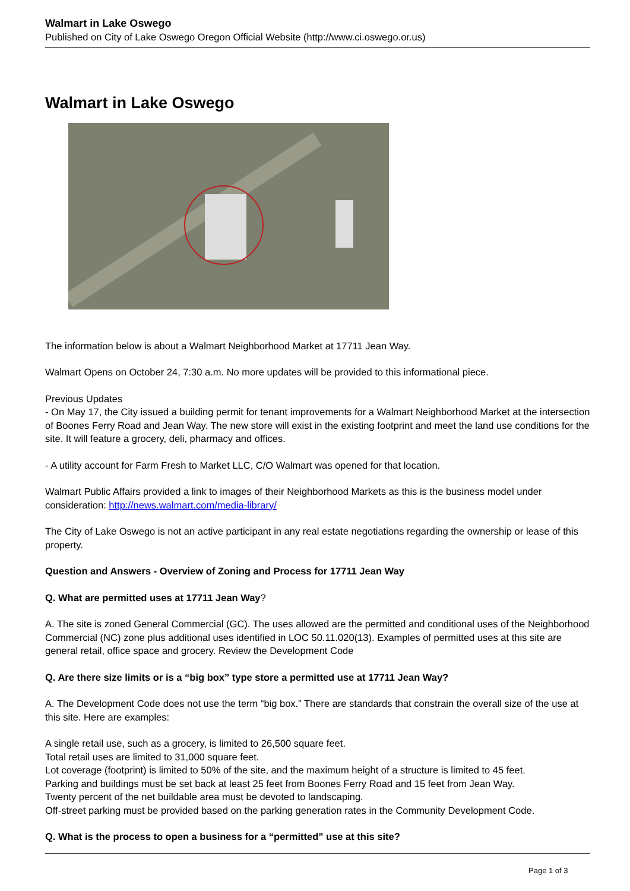Walmart in Lake Oswego
Published on City of Lake Oswego Oregon Official Website (http://www.ci.oswego.or.us)
Walmart in Lake Oswego
The information below is about a Walmart Neighborhood Market at 17711 Jean Way.
Walmart Opens on October 24, 7:30 a.m. No more updates will be provided to this informational piece.
Previous Updates
- On May 17, the City issued a building permit for tenant improvements for a Walmart Neighborhood Market at the intersection of Boones Ferry Road and Jean Way. The new store will exist in the existing footprint and meet the land use conditions for the site. It will feature a grocery, deli, pharmacy and offices.
- A utility account for Farm Fresh to Market LLC, C/O Walmart was opened for that location.
Walmart Public Affairs provided a link to images of their Neighborhood Markets as this is the business model under consideration: http://news.walmart.com/media-library/
The City of Lake Oswego is not an active participant in any real estate negotiations regarding the ownership or lease of this property.
Question and Answers - Overview of Zoning and Process for 17711 Jean Way
Q. What are permitted uses at 17711 Jean Way?
A. The site is zoned General Commercial (GC). The uses allowed are the permitted and conditional uses of the Neighborhood Commercial (NC) zone plus additional uses identified in LOC 50.11.020(13). Examples of permitted uses at this site are general retail, office space and grocery. Review the Development Code
Q. Are there size limits or is a “big box” type store a permitted use at 17711 Jean Way?
A. The Development Code does not use the term “big box.” There are standards that constrain the overall size of the use at this site. Here are examples:
A single retail use, such as a grocery, is limited to 26,500 square feet.
Total retail uses are limited to 31,000 square feet.
Lot coverage (footprint) is limited to 50% of the site, and the maximum height of a structure is limited to 45 feet.
Parking and buildings must be set back at least 25 feet from Boones Ferry Road and 15 feet from Jean Way.
Twenty percent of the net buildable area must be devoted to landscaping.
Off-street parking must be provided based on the parking generation rates in the Community Development Code.
Q. What is the process to open a business for a “permitted” use at this site?
Page 1 of 3